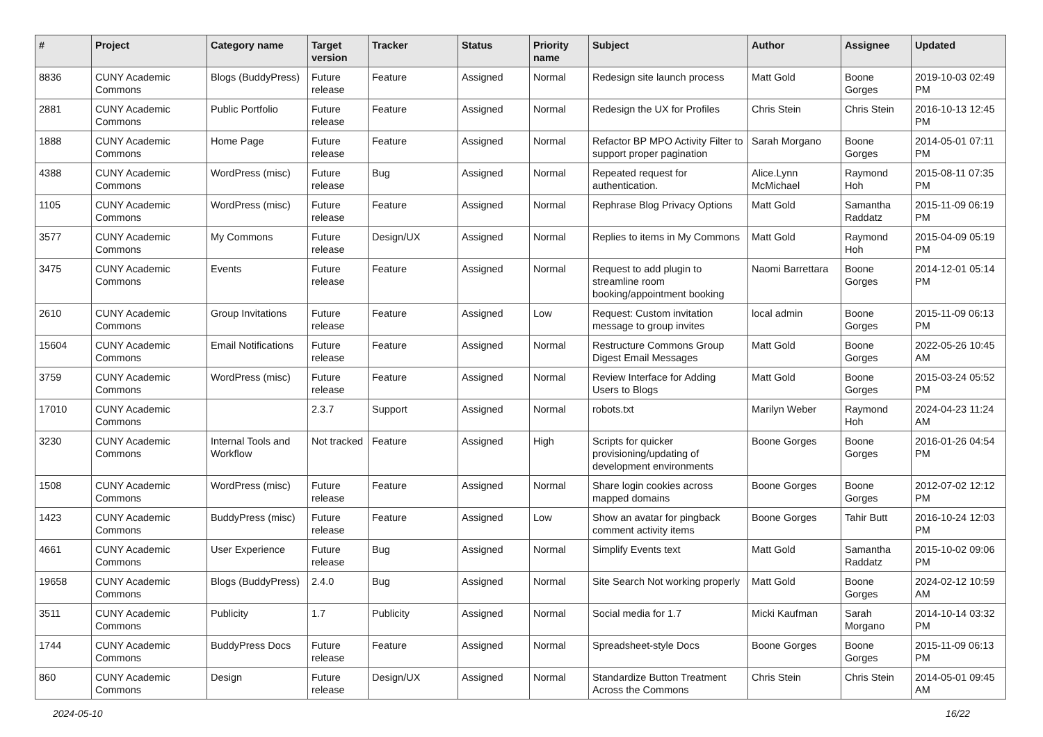| # | Project | Category name | Target version | Tracker | Status | Priority name | Subject | Author | Assignee | Updated |
| --- | --- | --- | --- | --- | --- | --- | --- | --- | --- | --- |
| 8836 | CUNY Academic Commons | Blogs (BuddyPress) | Future release | Feature | Assigned | Normal | Redesign site launch process | Matt Gold | Boone Gorges | 2019-10-03 02:49 PM |
| 2881 | CUNY Academic Commons | Public Portfolio | Future release | Feature | Assigned | Normal | Redesign the UX for Profiles | Chris Stein | Chris Stein | 2016-10-13 12:45 PM |
| 1888 | CUNY Academic Commons | Home Page | Future release | Feature | Assigned | Normal | Refactor BP MPO Activity Filter to support proper pagination | Sarah Morgano | Boone Gorges | 2014-05-01 07:11 PM |
| 4388 | CUNY Academic Commons | WordPress (misc) | Future release | Bug | Assigned | Normal | Repeated request for authentication. | Alice.Lynn McMichael | Raymond Hoh | 2015-08-11 07:35 PM |
| 1105 | CUNY Academic Commons | WordPress (misc) | Future release | Feature | Assigned | Normal | Rephrase Blog Privacy Options | Matt Gold | Samantha Raddatz | 2015-11-09 06:19 PM |
| 3577 | CUNY Academic Commons | My Commons | Future release | Design/UX | Assigned | Normal | Replies to items in My Commons | Matt Gold | Raymond Hoh | 2015-04-09 05:19 PM |
| 3475 | CUNY Academic Commons | Events | Future release | Feature | Assigned | Normal | Request to add plugin to streamline room booking/appointment booking | Naomi Barrettara | Boone Gorges | 2014-12-01 05:14 PM |
| 2610 | CUNY Academic Commons | Group Invitations | Future release | Feature | Assigned | Low | Request: Custom invitation message to group invites | local admin | Boone Gorges | 2015-11-09 06:13 PM |
| 15604 | CUNY Academic Commons | Email Notifications | Future release | Feature | Assigned | Normal | Restructure Commons Group Digest Email Messages | Matt Gold | Boone Gorges | 2022-05-26 10:45 AM |
| 3759 | CUNY Academic Commons | WordPress (misc) | Future release | Feature | Assigned | Normal | Review Interface for Adding Users to Blogs | Matt Gold | Boone Gorges | 2015-03-24 05:52 PM |
| 17010 | CUNY Academic Commons | | 2.3.7 | Support | Assigned | Normal | robots.txt | Marilyn Weber | Raymond Hoh | 2024-04-23 11:24 AM |
| 3230 | CUNY Academic Commons | Internal Tools and Workflow | Not tracked | Feature | Assigned | High | Scripts for quicker provisioning/updating of development environments | Boone Gorges | Boone Gorges | 2016-01-26 04:54 PM |
| 1508 | CUNY Academic Commons | WordPress (misc) | Future release | Feature | Assigned | Normal | Share login cookies across mapped domains | Boone Gorges | Boone Gorges | 2012-07-02 12:12 PM |
| 1423 | CUNY Academic Commons | BuddyPress (misc) | Future release | Feature | Assigned | Low | Show an avatar for pingback comment activity items | Boone Gorges | Tahir Butt | 2016-10-24 12:03 PM |
| 4661 | CUNY Academic Commons | User Experience | Future release | Bug | Assigned | Normal | Simplify Events text | Matt Gold | Samantha Raddatz | 2015-10-02 09:06 PM |
| 19658 | CUNY Academic Commons | Blogs (BuddyPress) | 2.4.0 | Bug | Assigned | Normal | Site Search Not working properly | Matt Gold | Boone Gorges | 2024-02-12 10:59 AM |
| 3511 | CUNY Academic Commons | Publicity | 1.7 | Publicity | Assigned | Normal | Social media for 1.7 | Micki Kaufman | Sarah Morgano | 2014-10-14 03:32 PM |
| 1744 | CUNY Academic Commons | BuddyPress Docs | Future release | Feature | Assigned | Normal | Spreadsheet-style Docs | Boone Gorges | Boone Gorges | 2015-11-09 06:13 PM |
| 860 | CUNY Academic Commons | Design | Future release | Design/UX | Assigned | Normal | Standardize Button Treatment Across the Commons | Chris Stein | Chris Stein | 2014-05-01 09:45 AM |
2024-05-10 16/22